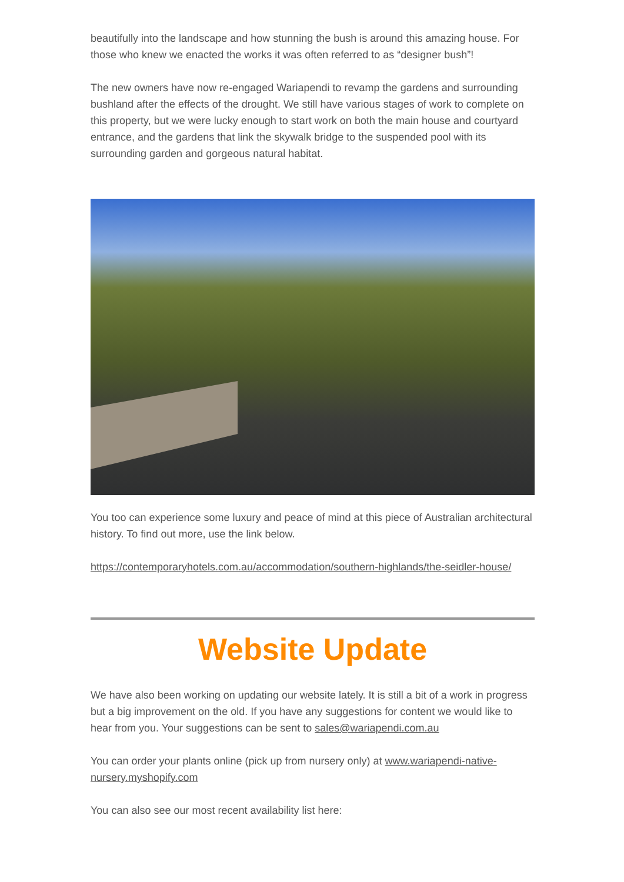beautifully into the landscape and how stunning the bush is around this amazing house. For those who knew we enacted the works it was often referred to as “designer bush”!
The new owners have now re-engaged Wariapendi to revamp the gardens and surrounding bushland after the effects of the drought. We still have various stages of work to complete on this property, but we were lucky enough to start work on both the main house and courtyard entrance, and the gardens that link the skywalk bridge to the suspended pool with its surrounding garden and gorgeous natural habitat.
You too can experience some luxury and peace of mind at this piece of Australian architectural history. To find out more, use the link below.
https://contemporaryhotels.com.au/accommodation/southern-highlands/the-seidler-house/
Website Update
We have also been working on updating our website lately. It is still a bit of a work in progress but a big improvement on the old. If you have any suggestions for content we would like to hear from you. Your suggestions can be sent to sales@wariapendi.com.au
You can order your plants online (pick up from nursery only) at www.wariapendi-native-nursery.myshopify.com
You can also see our most recent availability list here: